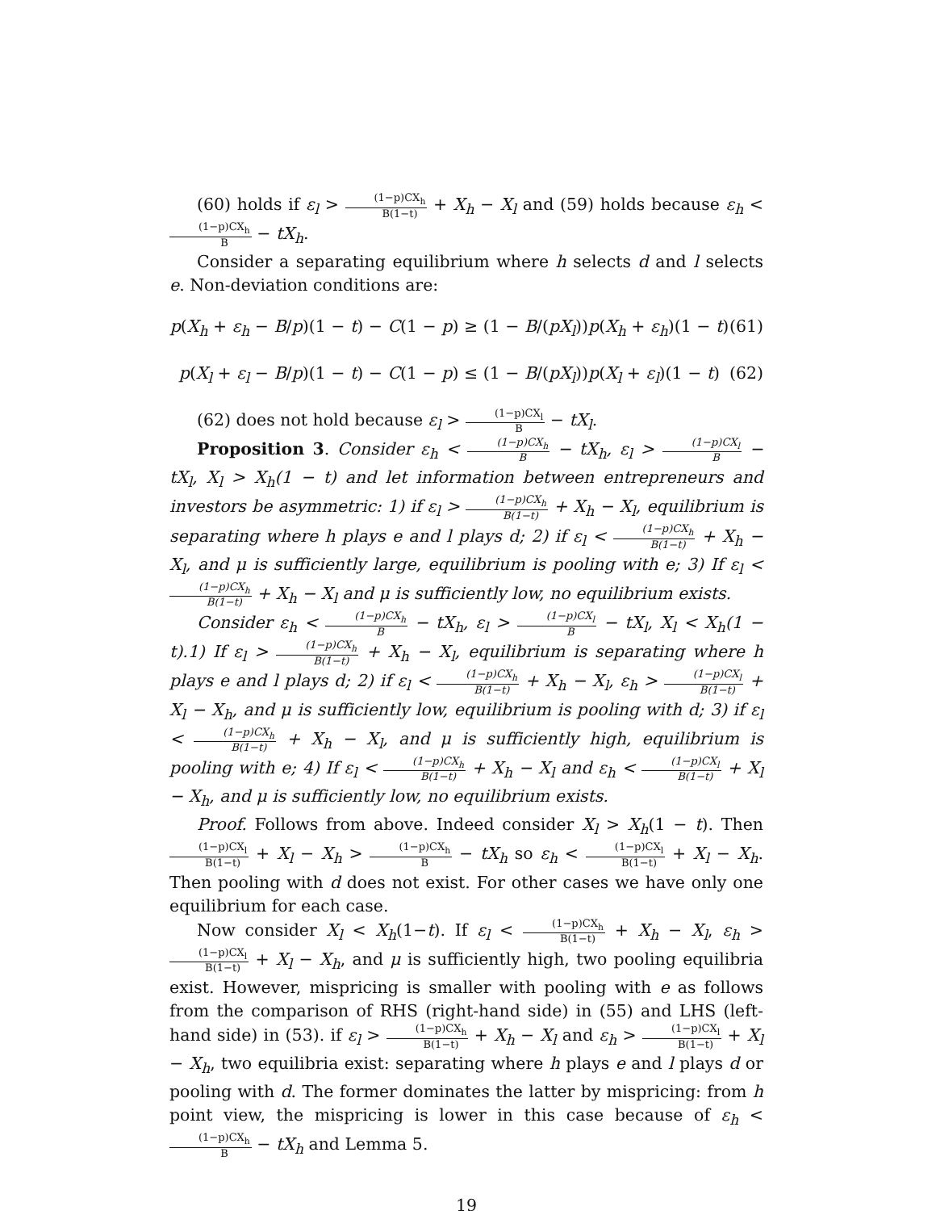(60) holds if ε<sub>l</sub> > (1−p)CX<sub>h</sub> B(1−t) + X<sub>h</sub> − X<sub>l</sub> and (59) holds because ε<sub>h</sub> < (1−p)CX<sub>h</sub> B − tX<sub>h</sub>.
Consider a separating equilibrium where h selects d and l selects e. Non-deviation conditions are:
p(X<sub>h</sub> + ε<sub>h</sub> − B/p)(1 − t) − C(1 − p) ≥ (1 − B/(pX<sub>l</sub>))p(X<sub>h</sub> + ε<sub>h</sub>)(1 − t) (61)
p(X<sub>l</sub> + ε<sub>l</sub> − B/p)(1 − t) − C(1 − p) ≤ (1 − B/(pX<sub>l</sub>))p(X<sub>l</sub> + ε<sub>l</sub>)(1 − t) (62)
(62) does not hold because ε<sub>l</sub> > (1−p)CX<sub>l</sub> B − tX<sub>l</sub>.
Proposition 3. Consider ε<sub>h</sub> < (1−p)CX<sub>h</sub> B − tX<sub>h</sub>, ε<sub>l</sub> > (1−p)CX<sub>l</sub> B − tX<sub>l</sub>, X<sub>l</sub> > X<sub>h</sub>(1 − t) and let information between entrepreneurs and investors be asymmetric: 1) if ε<sub>l</sub> > (1−p)CX<sub>h</sub> B(1−t) + X<sub>h</sub> − X<sub>l</sub>, equilibrium is separating where h plays e and l plays d; 2) if ε<sub>l</sub> < (1−p)CX<sub>h</sub> B(1−t) + X<sub>h</sub> − X<sub>l</sub>, and μ is sufficiently large, equilibrium is pooling with e; 3) If ε<sub>l</sub> < (1−p)CX<sub>h</sub> B(1−t) + X<sub>h</sub> − X<sub>l</sub> and μ is sufficiently low, no equilibrium exists.
Consider ε<sub>h</sub> < (1−p)CX<sub>h</sub> B − tX<sub>h</sub>, ε<sub>l</sub> > (1−p)CX<sub>l</sub> B − tX<sub>l</sub>, X<sub>l</sub> < X<sub>h</sub>(1 − t).1) If ε<sub>l</sub> > (1−p)CX<sub>h</sub> B(1−t) + X<sub>h</sub> − X<sub>l</sub>, equilibrium is separating where h plays e and l plays d; 2) if ε<sub>l</sub> < (1−p)CX<sub>h</sub> B(1−t) + X<sub>h</sub> − X<sub>l</sub>, ε<sub>h</sub> > (1−p)CX<sub>l</sub> B(1−t) + X<sub>l</sub> − X<sub>h</sub>, and μ is sufficiently low, equilibrium is pooling with d; 3) if ε<sub>l</sub> < (1−p)CX<sub>h</sub> B(1−t) + X<sub>h</sub> − X<sub>l</sub>, and μ is sufficiently high, equilibrium is pooling with e; 4) If ε<sub>l</sub> < (1−p)CX<sub>h</sub> B(1−t) + X<sub>h</sub> − X<sub>l</sub> and ε<sub>h</sub> < (1−p)CX<sub>l</sub> B(1−t) + X<sub>l</sub> − X<sub>h</sub>, and μ is sufficiently low, no equilibrium exists.
Proof. Follows from above. Indeed consider X<sub>l</sub> > X<sub>h</sub>(1 − t). Then (1−p)CX<sub>l</sub> B(1−t) + X<sub>l</sub> − X<sub>h</sub> > (1−p)CX<sub>h</sub> B − tX<sub>h</sub> so ε<sub>h</sub> < (1−p)CX<sub>l</sub> B(1−t) + X<sub>l</sub> − X<sub>h</sub>. Then pooling with d does not exist. For other cases we have only one equilibrium for each case.
Now consider X<sub>l</sub> < X<sub>h</sub>(1−t). If ε<sub>l</sub> < (1−p)CX<sub>h</sub> B(1−t) + X<sub>h</sub> − X<sub>l</sub>, ε<sub>h</sub> > (1−p)CX<sub>l</sub> B(1−t) + X<sub>l</sub> − X<sub>h</sub>, and μ is sufficiently high, two pooling equilibria exist. However, mispricing is smaller with pooling with e as follows from the comparison of RHS (right-hand side) in (55) and LHS (left-hand side) in (53). if ε<sub>l</sub> > (1−p)CX<sub>h</sub> B(1−t) + X<sub>h</sub> − X<sub>l</sub> and ε<sub>h</sub> > (1−p)CX<sub>l</sub> B(1−t) + X<sub>l</sub> − X<sub>h</sub>, two equilibria exist: separating where h plays e and l plays d or pooling with d. The former dominates the latter by mispricing: from h point view, the mispricing is lower in this case because of ε<sub>h</sub> < (1−p)CX<sub>h</sub> B − tX<sub>h</sub> and Lemma 5.
19